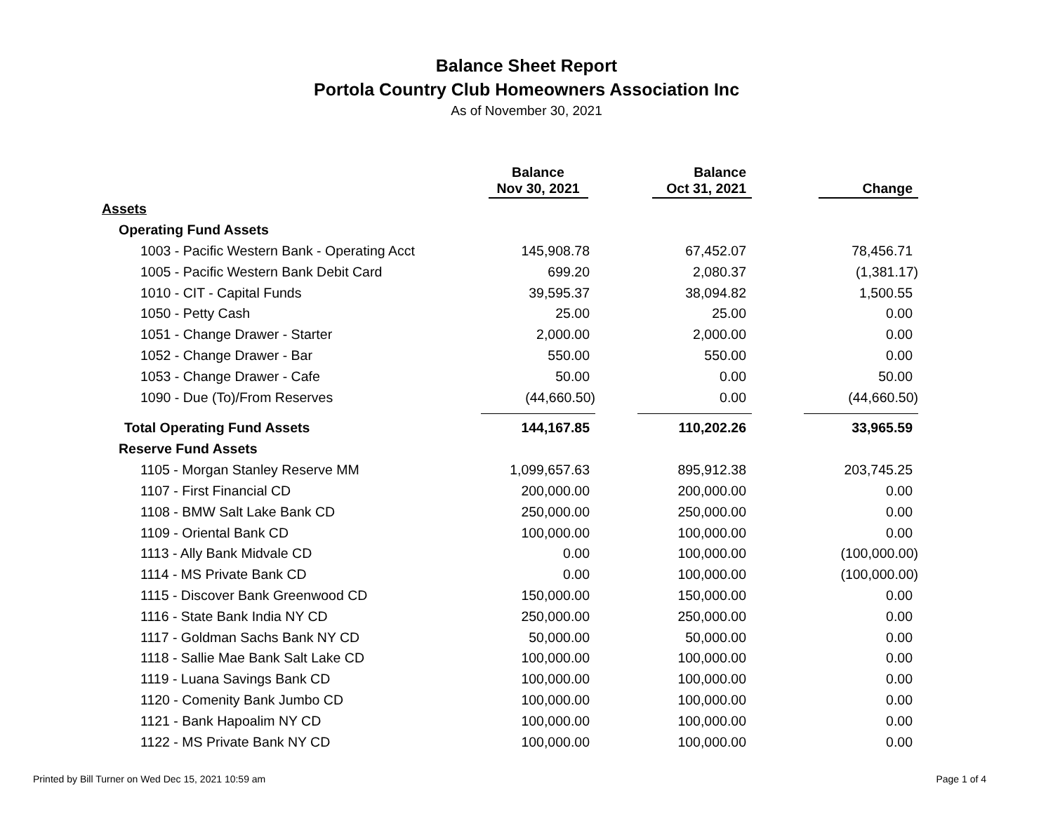Balance Sheet Report
Portola Country Club Homeowners Association Inc
As of November 30, 2021
| | Balance Nov 30, 2021 | Balance Oct 31, 2021 | Change |
| --- | --- | --- | --- |
| Assets | | | |
| Operating Fund Assets | | | |
| 1003 - Pacific Western Bank - Operating Acct | 145,908.78 | 67,452.07 | 78,456.71 |
| 1005 - Pacific Western Bank Debit Card | 699.20 | 2,080.37 | (1,381.17) |
| 1010 - CIT - Capital Funds | 39,595.37 | 38,094.82 | 1,500.55 |
| 1050 - Petty Cash | 25.00 | 25.00 | 0.00 |
| 1051 - Change Drawer - Starter | 2,000.00 | 2,000.00 | 0.00 |
| 1052 - Change Drawer - Bar | 550.00 | 550.00 | 0.00 |
| 1053 - Change Drawer - Cafe | 50.00 | 0.00 | 50.00 |
| 1090 - Due (To)/From Reserves | (44,660.50) | 0.00 | (44,660.50) |
| Total Operating Fund Assets | 144,167.85 | 110,202.26 | 33,965.59 |
| Reserve Fund Assets | | | |
| 1105 - Morgan Stanley Reserve MM | 1,099,657.63 | 895,912.38 | 203,745.25 |
| 1107 - First Financial CD | 200,000.00 | 200,000.00 | 0.00 |
| 1108 - BMW Salt Lake Bank CD | 250,000.00 | 250,000.00 | 0.00 |
| 1109 - Oriental Bank CD | 100,000.00 | 100,000.00 | 0.00 |
| 1113 - Ally Bank Midvale CD | 0.00 | 100,000.00 | (100,000.00) |
| 1114 - MS Private Bank CD | 0.00 | 100,000.00 | (100,000.00) |
| 1115 - Discover Bank Greenwood CD | 150,000.00 | 150,000.00 | 0.00 |
| 1116 - State Bank India NY CD | 250,000.00 | 250,000.00 | 0.00 |
| 1117 - Goldman Sachs Bank NY CD | 50,000.00 | 50,000.00 | 0.00 |
| 1118 - Sallie Mae Bank Salt Lake CD | 100,000.00 | 100,000.00 | 0.00 |
| 1119 - Luana Savings Bank CD | 100,000.00 | 100,000.00 | 0.00 |
| 1120 - Comenity Bank Jumbo CD | 100,000.00 | 100,000.00 | 0.00 |
| 1121 - Bank Hapoalim NY CD | 100,000.00 | 100,000.00 | 0.00 |
| 1122 - MS Private Bank NY CD | 100,000.00 | 100,000.00 | 0.00 |
Printed by Bill Turner on Wed Dec 15, 2021 10:59 am Page 1 of 4